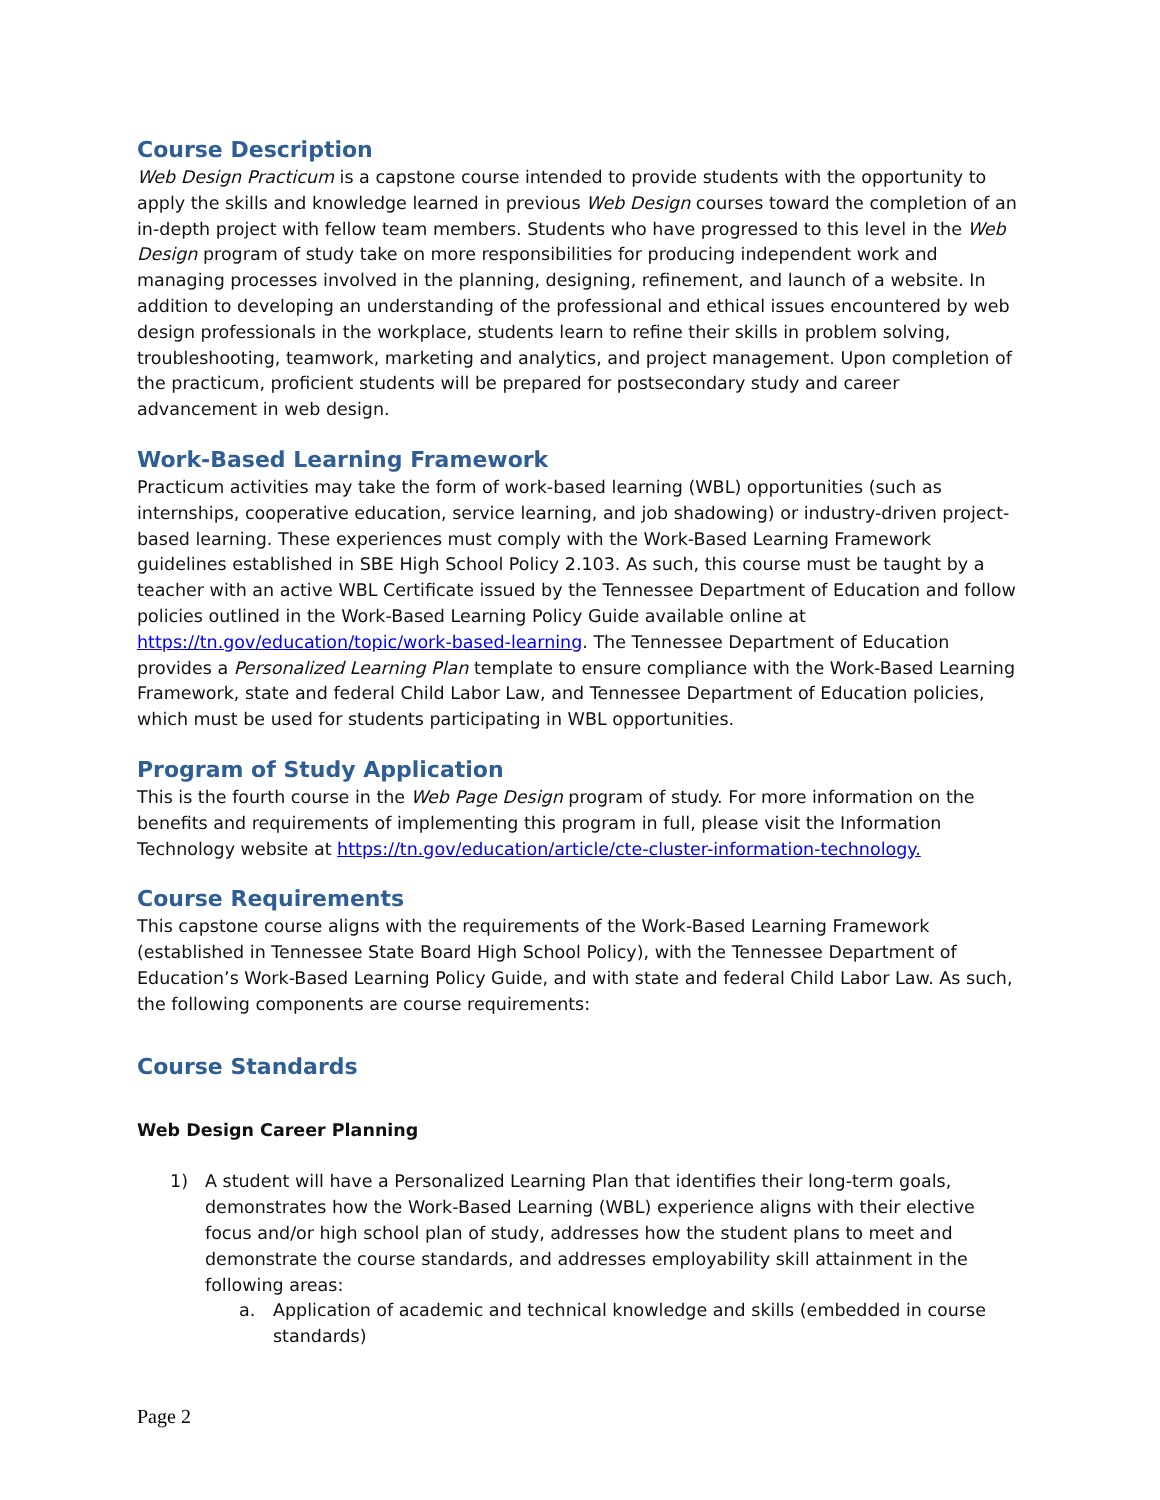Course Description
Web Design Practicum is a capstone course intended to provide students with the opportunity to apply the skills and knowledge learned in previous Web Design courses toward the completion of an in-depth project with fellow team members. Students who have progressed to this level in the Web Design program of study take on more responsibilities for producing independent work and managing processes involved in the planning, designing, refinement, and launch of a website. In addition to developing an understanding of the professional and ethical issues encountered by web design professionals in the workplace, students learn to refine their skills in problem solving, troubleshooting, teamwork, marketing and analytics, and project management. Upon completion of the practicum, proficient students will be prepared for postsecondary study and career advancement in web design.
Work-Based Learning Framework
Practicum activities may take the form of work-based learning (WBL) opportunities (such as internships, cooperative education, service learning, and job shadowing) or industry-driven project-based learning. These experiences must comply with the Work-Based Learning Framework guidelines established in SBE High School Policy 2.103. As such, this course must be taught by a teacher with an active WBL Certificate issued by the Tennessee Department of Education and follow policies outlined in the Work-Based Learning Policy Guide available online at https://tn.gov/education/topic/work-based-learning. The Tennessee Department of Education provides a Personalized Learning Plan template to ensure compliance with the Work-Based Learning Framework, state and federal Child Labor Law, and Tennessee Department of Education policies, which must be used for students participating in WBL opportunities.
Program of Study Application
This is the fourth course in the Web Page Design program of study. For more information on the benefits and requirements of implementing this program in full, please visit the Information Technology website at https://tn.gov/education/article/cte-cluster-information-technology.
Course Requirements
This capstone course aligns with the requirements of the Work-Based Learning Framework (established in Tennessee State Board High School Policy), with the Tennessee Department of Education’s Work-Based Learning Policy Guide, and with state and federal Child Labor Law. As such, the following components are course requirements:
Course Standards
Web Design Career Planning
1) A student will have a Personalized Learning Plan that identifies their long-term goals, demonstrates how the Work-Based Learning (WBL) experience aligns with their elective focus and/or high school plan of study, addresses how the student plans to meet and demonstrate the course standards, and addresses employability skill attainment in the following areas:
a. Application of academic and technical knowledge and skills (embedded in course standards)
Page 2